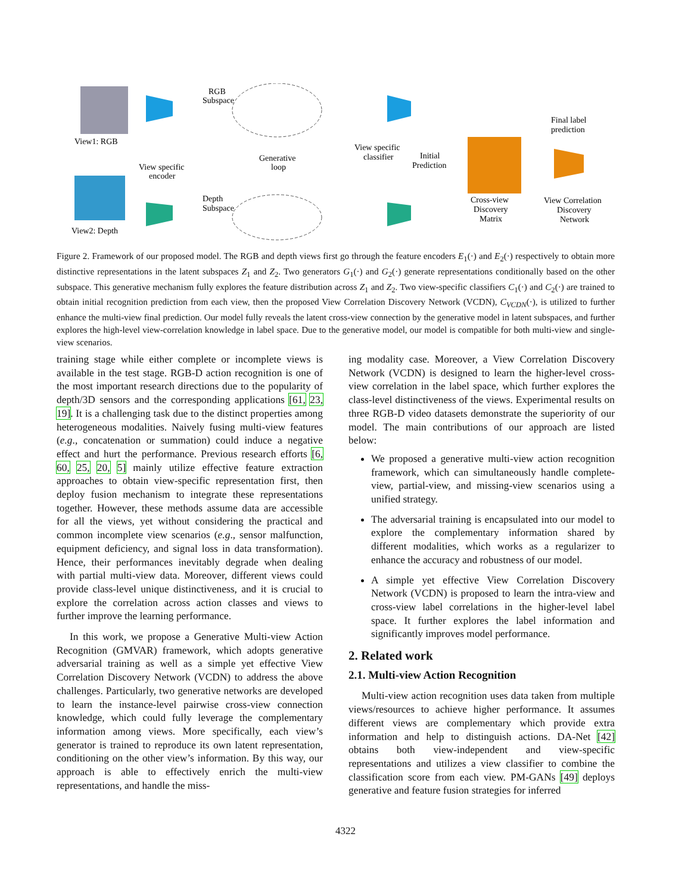RGB
Subspace
View1: RGB
View2: Depth
View specific
encoder
Generative
loop
Depth
Subspace
View specific
classifier
Initial
Prediction
Cross-view
Discovery
Matrix
Final label
prediction
View Correlation
Discovery
Network
Figure 2. Framework of our proposed model. The RGB and depth views first go through the feature encoders E<sub>1</sub>(·) and E<sub>2</sub>(·) respectively to obtain more distinctive representations in the latent subspaces Z<sub>1</sub> and Z<sub>2</sub>. Two generators G<sub>1</sub>(·) and G<sub>2</sub>(·) generate representations conditionally based on the other subspace. This generative mechanism fully explores the feature distribution across Z<sub>1</sub> and Z<sub>2</sub>. Two view-specific classifiers C<sub>1</sub>(·) and C<sub>2</sub>(·) are trained to obtain initial recognition prediction from each view, then the proposed View Correlation Discovery Network (VCDN), C<sub>VCDN</sub>(·), is utilized to further enhance the multi-view final prediction. Our model fully reveals the latent cross-view connection by the generative model in latent subspaces, and further explores the high-level view-correlation knowledge in label space. Due to the generative model, our model is compatible for both multi-view and single-view scenarios.
training stage while either complete or incomplete views is available in the test stage. RGB-D action recognition is one of the most important research directions due to the popularity of depth/3D sensors and the corresponding applications [61, 23, 19]. It is a challenging task due to the distinct properties among heterogeneous modalities. Naively fusing multi-view features (e.g., concatenation or summation) could induce a negative effect and hurt the performance. Previous research efforts [6, 60, 25, 20, 5] mainly utilize effective feature extraction approaches to obtain view-specific representation first, then deploy fusion mechanism to integrate these representations together. However, these methods assume data are accessible for all the views, yet without considering the practical and common incomplete view scenarios (e.g., sensor malfunction, equipment deficiency, and signal loss in data transformation). Hence, their performances inevitably degrade when dealing with partial multi-view data. Moreover, different views could provide class-level unique distinctiveness, and it is crucial to explore the correlation across action classes and views to further improve the learning performance.
In this work, we propose a Generative Multi-view Action Recognition (GMVAR) framework, which adopts generative adversarial training as well as a simple yet effective View Correlation Discovery Network (VCDN) to address the above challenges. Particularly, two generative networks are developed to learn the instance-level pairwise cross-view connection knowledge, which could fully leverage the complementary information among views. More specifically, each view’s generator is trained to reproduce its own latent representation, conditioning on the other view’s information. By this way, our approach is able to effectively enrich the multi-view representations, and handle the miss-
ing modality case. Moreover, a View Correlation Discovery Network (VCDN) is designed to learn the higher-level cross-view correlation in the label space, which further explores the class-level distinctiveness of the views. Experimental results on three RGB-D video datasets demonstrate the superiority of our model. The main contributions of our approach are listed below:
We proposed a generative multi-view action recognition framework, which can simultaneously handle complete-view, partial-view, and missing-view scenarios using a unified strategy.
The adversarial training is encapsulated into our model to explore the complementary information shared by different modalities, which works as a regularizer to enhance the accuracy and robustness of our model.
A simple yet effective View Correlation Discovery Network (VCDN) is proposed to learn the intra-view and cross-view label correlations in the higher-level label space. It further explores the label information and significantly improves model performance.
2. Related work
2.1. Multi-view Action Recognition
Multi-view action recognition uses data taken from multiple views/resources to achieve higher performance. It assumes different views are complementary which provide extra information and help to distinguish actions. DA-Net [42] obtains both view-independent and view-specific representations and utilizes a view classifier to combine the classification score from each view. PM-GANs [49] deploys generative and feature fusion strategies for inferred
4322